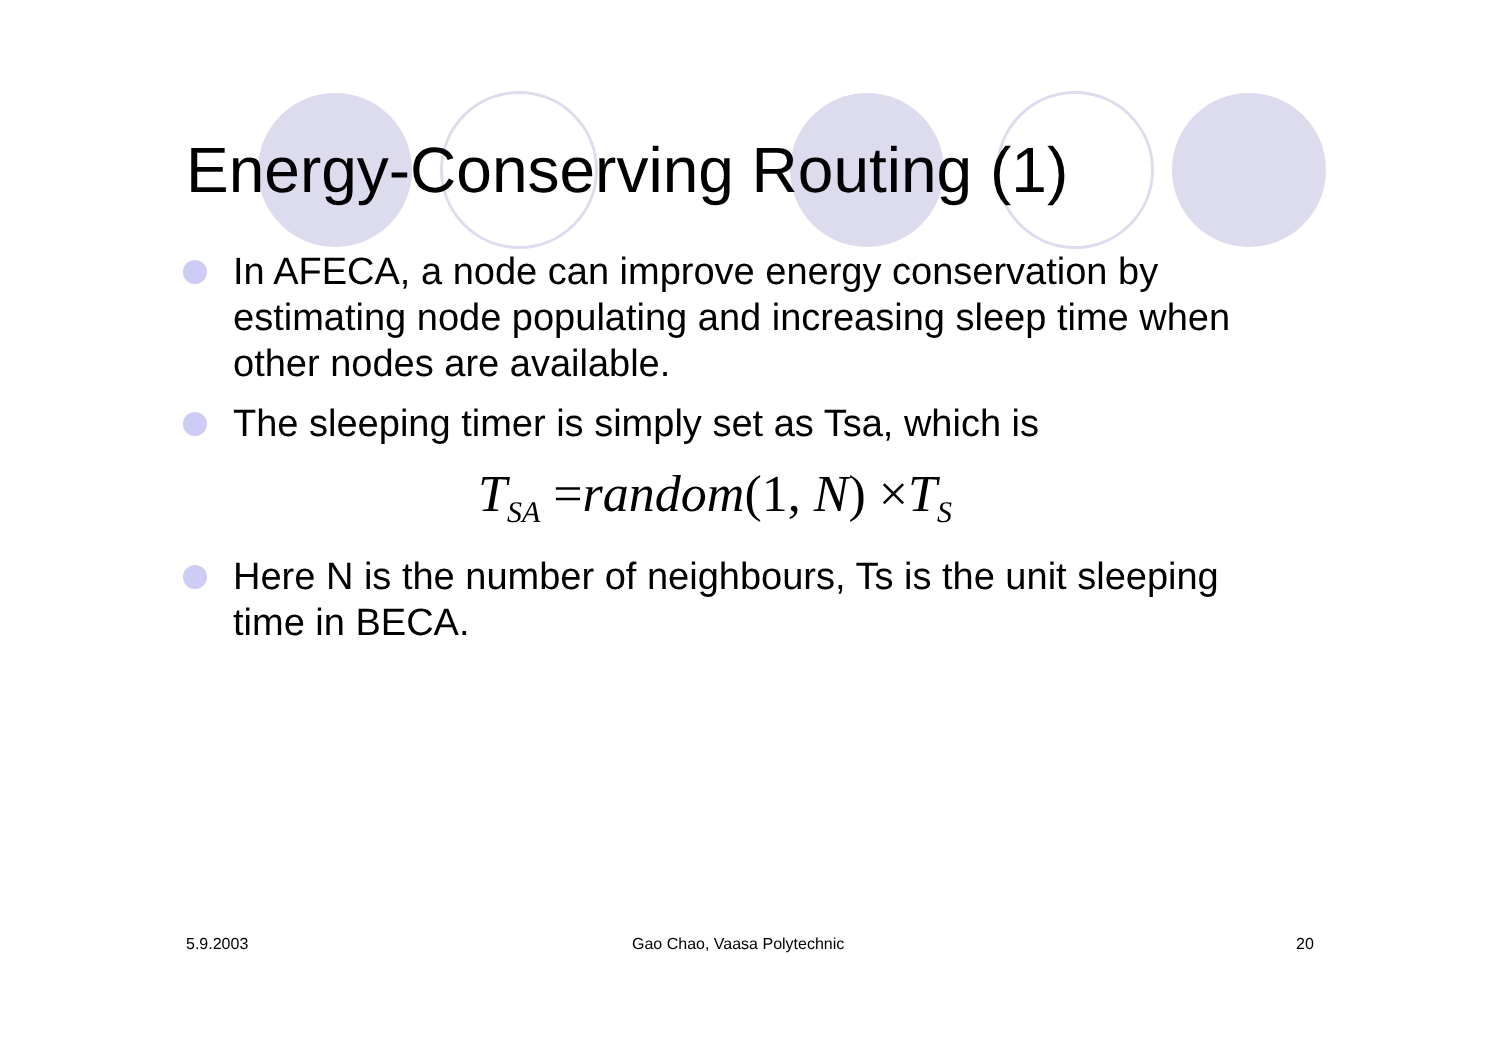Energy-Conserving Routing (1)
In AFECA, a node can improve energy conservation by estimating node populating and increasing sleep time when other nodes are available.
The sleeping timer is simply set as Tsa, which is
T<sub>SA</sub> =random(1, N) ×T<sub>S</sub>
Here N is the number of neighbours, Ts is the unit sleeping time in BECA.
5.9.2003 Gao Chao, Vaasa Polytechnic 20